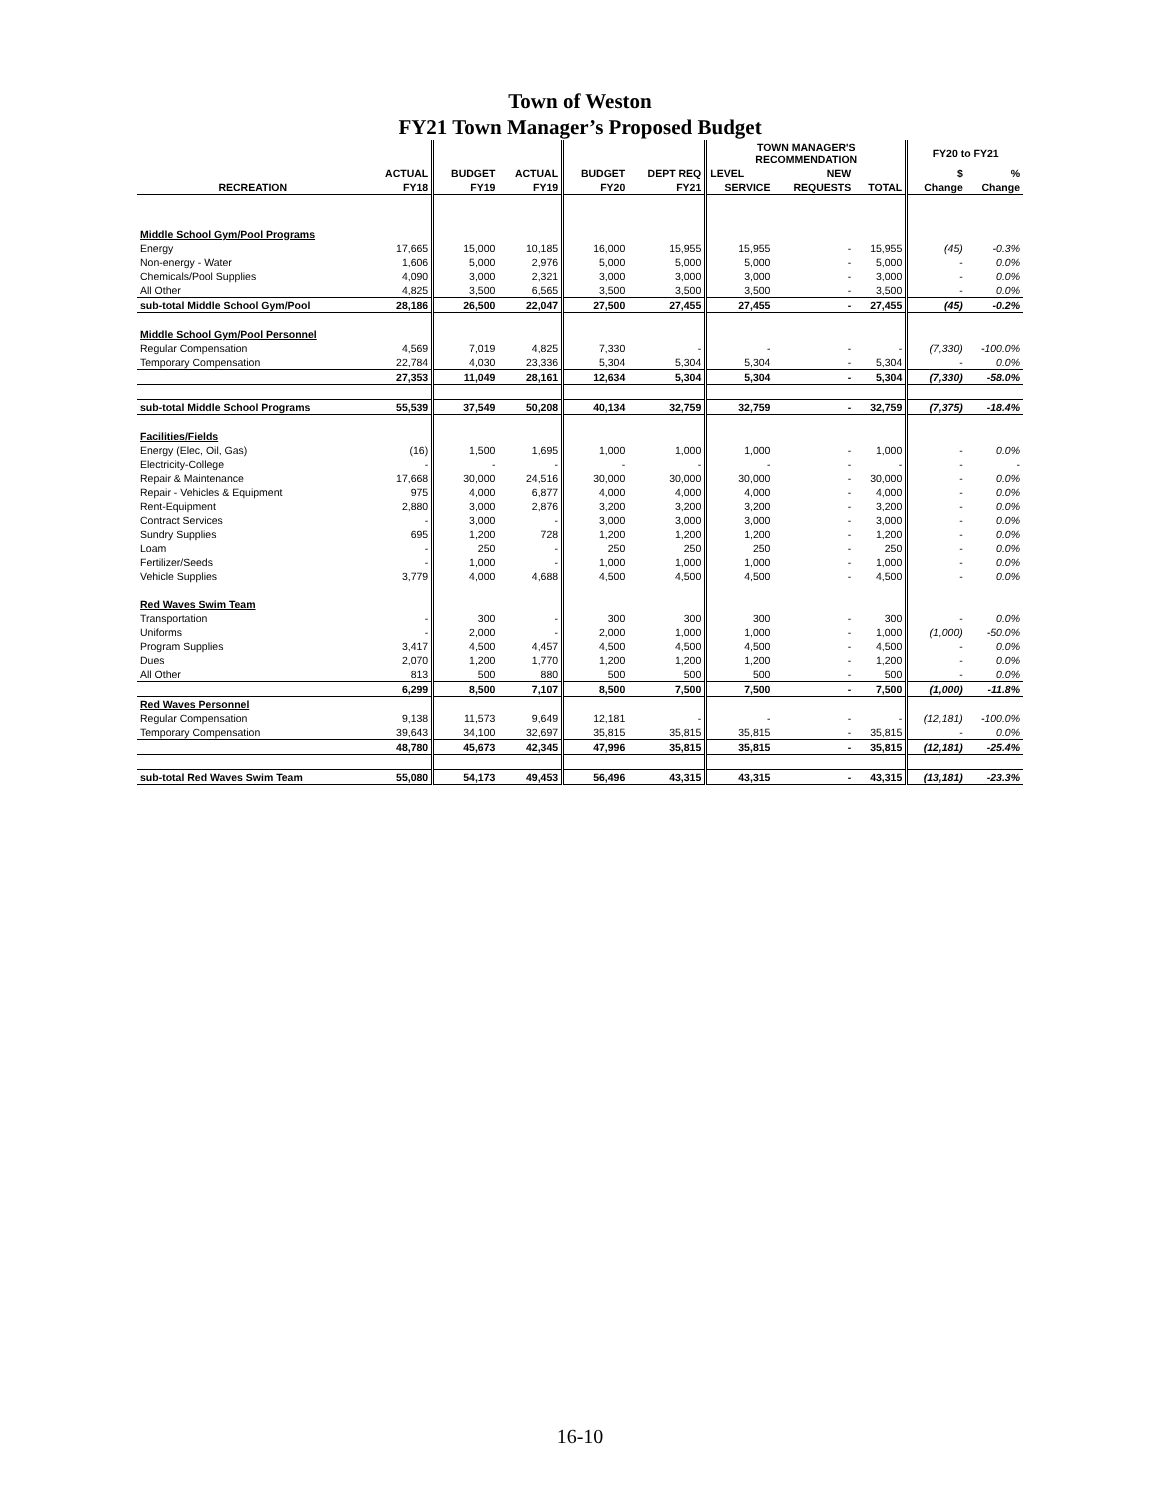Town of Weston
FY21 Town Manager’s Proposed Budget
| | | | | | | TOWN MANAGER'S RECOMMENDATION | | | FY20 to FY21 | |
| --- | --- | --- | --- | --- | --- | --- | --- | --- | --- | --- |
| | ACTUAL | BUDGET | ACTUAL | BUDGET | DEPT REQ | LEVEL | NEW | | $ | % |
| RECREATION | FY18 | FY19 | FY19 | FY20 | FY21 | SERVICE | REQUESTS | TOTAL | Change | Change |
| Middle School Gym/Pool Programs | | | | | | | | | | |
| Energy | 17,665 | 15,000 | 10,185 | 16,000 | 15,955 | 15,955 | - | 15,955 | (45) | -0.3% |
| Non-energy - Water | 1,606 | 5,000 | 2,976 | 5,000 | 5,000 | 5,000 | - | 5,000 | - | 0.0% |
| Chemicals/Pool Supplies | 4,090 | 3,000 | 2,321 | 3,000 | 3,000 | 3,000 | - | 3,000 | - | 0.0% |
| All Other | 4,825 | 3,500 | 6,565 | 3,500 | 3,500 | 3,500 | - | 3,500 | - | 0.0% |
| sub-total Middle School Gym/Pool | 28,186 | 26,500 | 22,047 | 27,500 | 27,455 | 27,455 | - | 27,455 | (45) | -0.2% |
| Middle School Gym/Pool Personnel | | | | | | | | | | |
| Regular Compensation | 4,569 | 7,019 | 4,825 | 7,330 | - | - | - | - | (7,330) | -100.0% |
| Temporary Compensation | 22,784 | 4,030 | 23,336 | 5,304 | 5,304 | 5,304 | - | 5,304 | - | 0.0% |
| | 27,353 | 11,049 | 28,161 | 12,634 | 5,304 | 5,304 | - | 5,304 | (7,330) | -58.0% |
| sub-total Middle School Programs | 55,539 | 37,549 | 50,208 | 40,134 | 32,759 | 32,759 | - | 32,759 | (7,375) | -18.4% |
| Facilities/Fields | | | | | | | | | | |
| Energy (Elec, Oil, Gas) | (16) | 1,500 | 1,695 | 1,000 | 1,000 | 1,000 | - | 1,000 | - | 0.0% |
| Electricity-College | - | - | - | - | - | - | - | - | - | - |
| Repair & Maintenance | 17,668 | 30,000 | 24,516 | 30,000 | 30,000 | 30,000 | - | 30,000 | - | 0.0% |
| Repair - Vehicles & Equipment | 975 | 4,000 | 6,877 | 4,000 | 4,000 | 4,000 | - | 4,000 | - | 0.0% |
| Rent-Equipment | 2,880 | 3,000 | 2,876 | 3,200 | 3,200 | 3,200 | - | 3,200 | - | 0.0% |
| Contract Services | - | 3,000 | - | 3,000 | 3,000 | 3,000 | - | 3,000 | - | 0.0% |
| Sundry Supplies | 695 | 1,200 | 728 | 1,200 | 1,200 | 1,200 | - | 1,200 | - | 0.0% |
| Loam | - | 250 | - | 250 | 250 | 250 | - | 250 | - | 0.0% |
| Fertilizer/Seeds | - | 1,000 | - | 1,000 | 1,000 | 1,000 | - | 1,000 | - | 0.0% |
| Vehicle Supplies | 3,779 | 4,000 | 4,688 | 4,500 | 4,500 | 4,500 | - | 4,500 | - | 0.0% |
| Red Waves Swim Team | | | | | | | | | | |
| Transportation | - | 300 | - | 300 | 300 | 300 | - | 300 | - | 0.0% |
| Uniforms | - | 2,000 | - | 2,000 | 1,000 | 1,000 | - | 1,000 | (1,000) | -50.0% |
| Program Supplies | 3,417 | 4,500 | 4,457 | 4,500 | 4,500 | 4,500 | - | 4,500 | - | 0.0% |
| Dues | 2,070 | 1,200 | 1,770 | 1,200 | 1,200 | 1,200 | - | 1,200 | - | 0.0% |
| All Other | 813 | 500 | 880 | 500 | 500 | 500 | - | 500 | - | 0.0% |
| | 6,299 | 8,500 | 7,107 | 8,500 | 7,500 | 7,500 | - | 7,500 | (1,000) | -11.8% |
| Red Waves Personnel | | | | | | | | | | |
| Regular Compensation | 9,138 | 11,573 | 9,649 | 12,181 | - | - | - | - | (12,181) | -100.0% |
| Temporary Compensation | 39,643 | 34,100 | 32,697 | 35,815 | 35,815 | 35,815 | - | 35,815 | - | 0.0% |
| | 48,780 | 45,673 | 42,345 | 47,996 | 35,815 | 35,815 | - | 35,815 | (12,181) | -25.4% |
| sub-total Red Waves Swim Team | 55,080 | 54,173 | 49,453 | 56,496 | 43,315 | 43,315 | - | 43,315 | (13,181) | -23.3% |
16-10